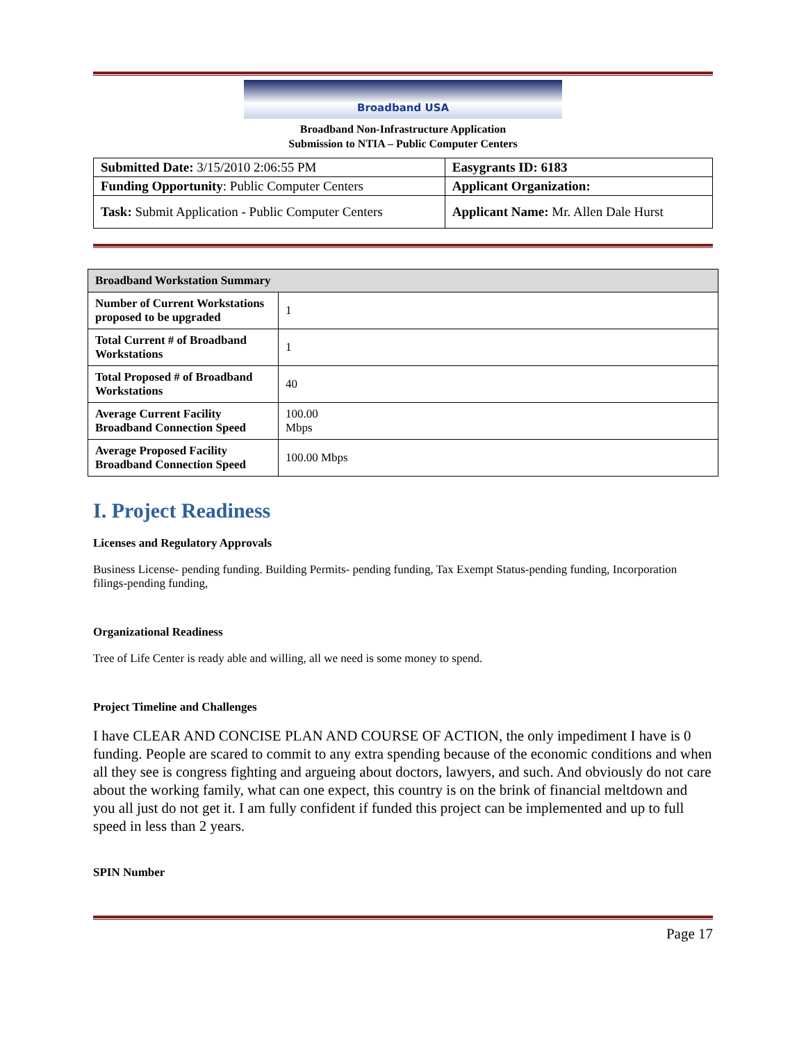Broadband USA
Broadband Non-Infrastructure Application
Submission to NTIA – Public Computer Centers
| Submitted Date: 3/15/2010 2:06:55 PM | Easygrants ID: 6183 |
| Funding Opportunity : Public Computer Centers | Applicant Organization: |
| Task: Submit Application - Public Computer Centers | Applicant Name: Mr. Allen Dale Hurst |
| Broadband Workstation Summary | |
| --- | --- |
| Number of Current Workstations proposed to be upgraded | 1 |
| Total Current # of Broadband Workstations | 1 |
| Total Proposed # of Broadband Workstations | 40 |
| Average Current Facility Broadband Connection Speed | 100.00 Mbps |
| Average Proposed Facility Broadband Connection Speed | 100.00 Mbps |
I. Project Readiness
Licenses and Regulatory Approvals
Business License- pending funding. Building Permits- pending funding, Tax Exempt Status-pending funding, Incorporation filings-pending funding,
Organizational Readiness
Tree of Life Center is ready able and willing, all we need is some money to spend.
Project Timeline and Challenges
I have CLEAR AND CONCISE PLAN AND COURSE OF ACTION, the only impediment I have is 0 funding. People are scared to commit to any extra spending because of the economic conditions and when all they see is congress fighting and argueing about doctors, lawyers, and such. And obviously do not care about the working family, what can one expect, this country is on the brink of financial meltdown and you all just do not get it. I am fully confident if funded this project can be implemented and up to full speed in less than 2 years.
SPIN Number
Page 17